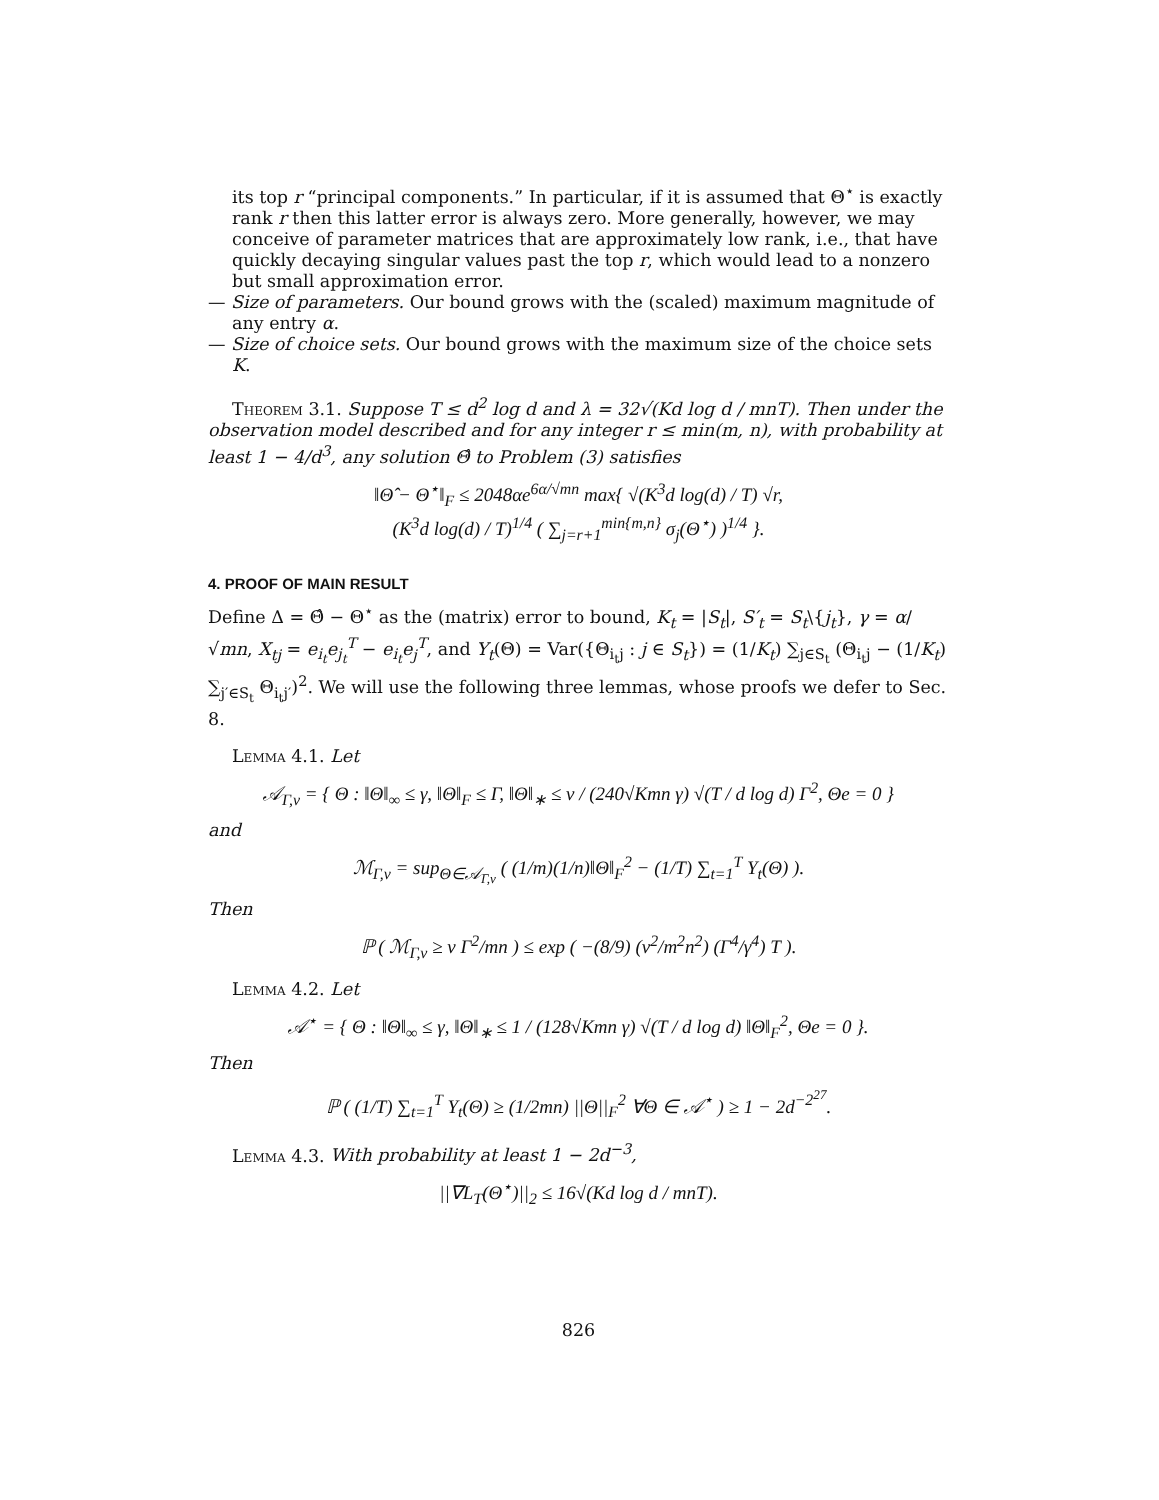its top r “principal components.” In particular, if it is assumed that Θ<sup>⋆</sup> is exactly rank r then this latter error is always zero. More generally, however, we may conceive of parameter matrices that are approximately low rank, i.e., that have quickly decaying singular values past the top r, which would lead to a nonzero but small approximation error.
— Size of parameters. Our bound grows with the (scaled) maximum magnitude of any entry α.
— Size of choice sets. Our bound grows with the maximum size of the choice sets K.
Theorem 3.1. Suppose T ≤ d<sup>2</sup> log d and λ = 32√(Kd log d / mnT). Then under the observation model described and for any integer r ≤ min(m, n), with probability at least 1 − 4/d<sup>3</sup>, any solution Θ̂ to Problem (3) satisfies
‖Θ̂ − Θ<sup>⋆</sup>‖<sub>F</sub> ≤ 2048αe<sup>6α/√mn</sup> max{ √(K<sup>3</sup>d log(d) / T) √r,
(K<sup>3</sup>d log(d) / T)<sup>1/4</sup> ( ∑<sub>j=r+1</sub><sup>min{m,n}</sup> σ<sub>j</sub>(Θ<sup>⋆</sup>) )<sup>1/4</sup> }.
4. PROOF OF MAIN RESULT
Define Δ = Θ̂ − Θ<sup>⋆</sup> as the (matrix) error to bound, K<sub>t</sub> = |S<sub>t</sub>|, S′<sub>t</sub> = S<sub>t</sub>\{j<sub>t</sub>}, γ = α/√mn, X<sub>tj</sub> = e<sub>i<sub>t</sub></sub>e<sub>j<sub>t</sub></sub><sup>T</sup> − e<sub>i<sub>t</sub></sub>e<sub>j</sub><sup>T</sup>, and Y<sub>t</sub>(Θ) = Var({Θ<sub>i<sub>t</sub>j</sub> : j ∈ S<sub>t</sub>}) = (1/K<sub>t</sub>) ∑<sub>j∈S<sub>t</sub></sub> (Θ<sub>i<sub>t</sub>j</sub> − (1/K<sub>t</sub>) ∑<sub>j′∈S<sub>t</sub></sub> Θ<sub>i<sub>t</sub>j′</sub>)<sup>2</sup>. We will use the following three lemmas, whose proofs we defer to Sec. 8.
Lemma 4.1. Let
𝒜<sub>Γ,ν</sub> = { Θ : ‖Θ‖<sub>∞</sub> ≤ γ, ‖Θ‖<sub>F</sub> ≤ Γ, ‖Θ‖<sub>∗</sub> ≤ ν / (240√Kmn γ) √(T / d log d) Γ<sup>2</sup>, Θe = 0 }
and
ℳ<sub>Γ,ν</sub> = sup<sub>Θ∈𝒜<sub>Γ,ν</sub></sub> ( (1/m)(1/n)‖Θ‖<sub>F</sub><sup>2</sup> − (1/T) ∑<sub>t=1</sub><sup>T</sup> Y<sub>t</sub>(Θ) ).
Then
ℙ ( ℳ<sub>Γ,ν</sub> ≥ ν Γ<sup>2</sup>/mn ) ≤ exp ( −(8/9) (ν<sup>2</sup>/m<sup>2</sup>n<sup>2</sup>) (Γ<sup>4</sup>/γ<sup>4</sup>) T ).
Lemma 4.2. Let
𝒜<sup>⋆</sup> = { Θ : ‖Θ‖<sub>∞</sub> ≤ γ, ‖Θ‖<sub>∗</sub> ≤ 1 / (128√Kmn γ) √(T / d log d) ‖Θ‖<sub>F</sub><sup>2</sup>, Θe = 0 }.
Then
ℙ ( (1/T) ∑<sub>t=1</sub><sup>T</sup> Y<sub>t</sub>(Θ) ≥ (1/2mn) ||Θ||<sub>F</sub><sup>2</sup> ∀Θ ∈ 𝒜<sup>⋆</sup> ) ≥ 1 − 2d<sup>−2<sup>27</sup></sup>.
Lemma 4.3. With probability at least 1 − 2d<sup>−3</sup>,
||∇L<sub>T</sub>(Θ<sup>⋆</sup>)||<sub>2</sub> ≤ 16√(Kd log d / mnT).
826